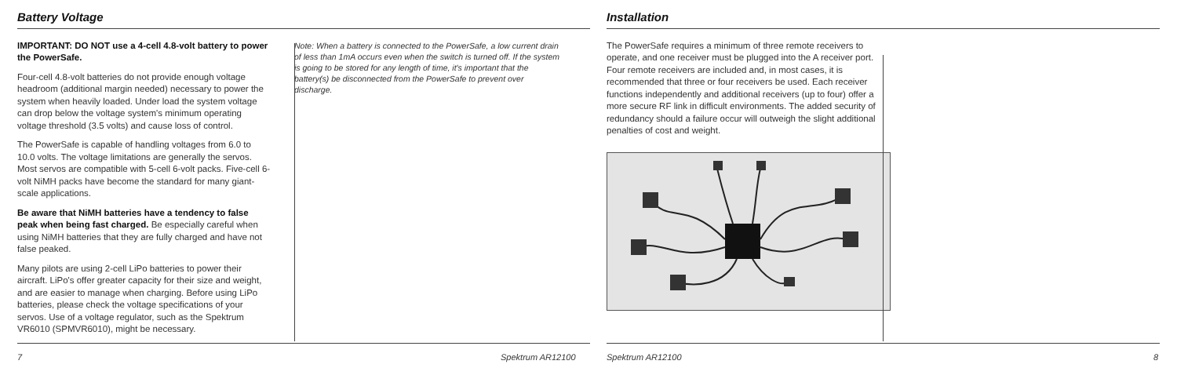Battery Voltage
IMPORTANT: DO NOT use a 4-cell 4.8-volt battery to power the PowerSafe.
Four-cell 4.8-volt batteries do not provide enough voltage headroom (additional margin needed) necessary to power the system when heavily loaded. Under load the system voltage can drop below the voltage system's minimum operating voltage threshold (3.5 volts) and cause loss of control.
The PowerSafe is capable of handling voltages from 6.0 to 10.0 volts. The voltage limitations are generally the servos. Most servos are compatible with 5-cell 6-volt packs. Five-cell 6-volt NiMH packs have become the standard for many giant-scale applications.
Be aware that NiMH batteries have a tendency to false peak when being fast charged. Be especially careful when using NiMH batteries that they are fully charged and have not false peaked.
Many pilots are using 2-cell LiPo batteries to power their aircraft. LiPo's offer greater capacity for their size and weight, and are easier to manage when charging. Before using LiPo batteries, please check the voltage specifications of your servos. Use of a voltage regulator, such as the Spektrum VR6010 (SPMVR6010), might be necessary.
Note: When a battery is connected to the PowerSafe, a low current drain of less than 1mA occurs even when the switch is turned off. If the system is going to be stored for any length of time, it's important that the battery(s) be disconnected from the PowerSafe to prevent over discharge.
Installation
The PowerSafe requires a minimum of three remote receivers to operate, and one receiver must be plugged into the A receiver port. Four remote receivers are included and, in most cases, it is recommended that three or four receivers be used. Each receiver functions independently and additional receivers (up to four) offer a more secure RF link in difficult environments. The added security of redundancy should a failure occur will outweigh the slight additional penalties of cost and weight.
7 Spektrum AR12100 Spektrum AR12100 8